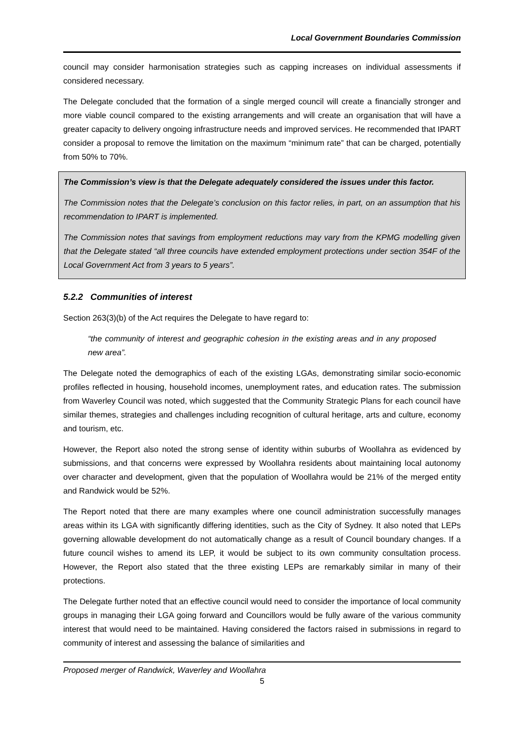Local Government Boundaries Commission
council may consider harmonisation strategies such as capping increases on individual assessments if considered necessary.
The Delegate concluded that the formation of a single merged council will create a financially stronger and more viable council compared to the existing arrangements and will create an organisation that will have a greater capacity to delivery ongoing infrastructure needs and improved services. He recommended that IPART consider a proposal to remove the limitation on the maximum “minimum rate” that can be charged, potentially from 50% to 70%.
The Commission’s view is that the Delegate adequately considered the issues under this factor.
The Commission notes that the Delegate’s conclusion on this factor relies, in part, on an assumption that his recommendation to IPART is implemented.
The Commission notes that savings from employment reductions may vary from the KPMG modelling given that the Delegate stated “all three councils have extended employment protections under section 354F of the Local Government Act from 3 years to 5 years”.
5.2.2 Communities of interest
Section 263(3)(b) of the Act requires the Delegate to have regard to:
“the community of interest and geographic cohesion in the existing areas and in any proposed new area”.
The Delegate noted the demographics of each of the existing LGAs, demonstrating similar socio-economic profiles reflected in housing, household incomes, unemployment rates, and education rates. The submission from Waverley Council was noted, which suggested that the Community Strategic Plans for each council have similar themes, strategies and challenges including recognition of cultural heritage, arts and culture, economy and tourism, etc.
However, the Report also noted the strong sense of identity within suburbs of Woollahra as evidenced by submissions, and that concerns were expressed by Woollahra residents about maintaining local autonomy over character and development, given that the population of Woollahra would be 21% of the merged entity and Randwick would be 52%.
The Report noted that there are many examples where one council administration successfully manages areas within its LGA with significantly differing identities, such as the City of Sydney. It also noted that LEPs governing allowable development do not automatically change as a result of Council boundary changes. If a future council wishes to amend its LEP, it would be subject to its own community consultation process. However, the Report also stated that the three existing LEPs are remarkably similar in many of their protections.
The Delegate further noted that an effective council would need to consider the importance of local community groups in managing their LGA going forward and Councillors would be fully aware of the various community interest that would need to be maintained. Having considered the factors raised in submissions in regard to community of interest and assessing the balance of similarities and
Proposed merger of Randwick, Waverley and Woollahra
5